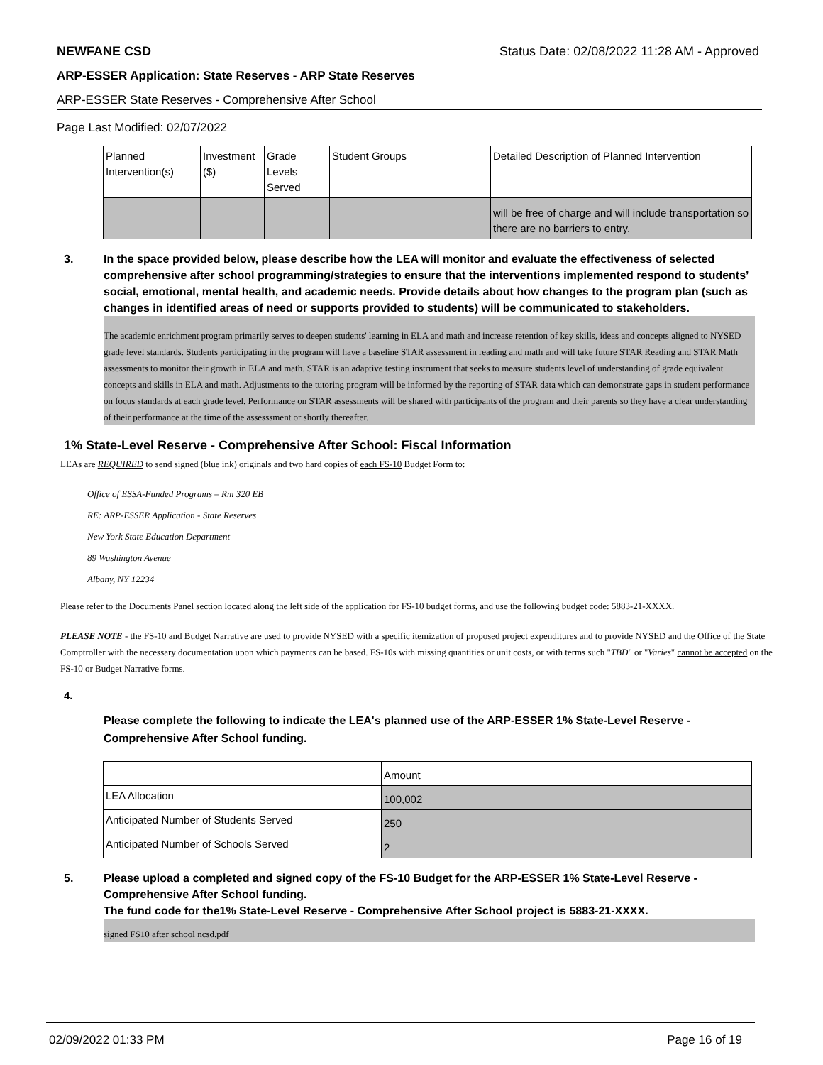NEWFANE CSD Status Date: 02/08/2022 11:28 AM - Approved
ARP-ESSER Application: State Reserves - ARP State Reserves
ARP-ESSER State Reserves - Comprehensive After School
Page Last Modified: 02/07/2022
| Planned Intervention(s) | Investment ($) | Grade Levels Served | Student Groups | Detailed Description of Planned Intervention |
| | | | | will be free of charge and will include transportation so there are no barriers to entry. |
3. In the space provided below, please describe how the LEA will monitor and evaluate the effectiveness of selected comprehensive after school programming/strategies to ensure that the interventions implemented respond to students’ social, emotional, mental health, and academic needs. Provide details about how changes to the program plan (such as changes in identified areas of need or supports provided to students) will be communicated to stakeholders.
The academic enrichment program primarily serves to deepen students' learning in ELA and math and increase retention of key skills, ideas and concepts aligned to NYSED grade level standards. Students participating in the program will have a baseline STAR assessment in reading and math and will take future STAR Reading and STAR Math assessments to monitor their growth in ELA and math. STAR is an adaptive testing instrument that seeks to measure students level of understanding of grade equivalent concepts and skills in ELA and math. Adjustments to the tutoring program will be informed by the reporting of STAR data which can demonstrate gaps in student performance on focus standards at each grade level. Performance on STAR assessments will be shared with participants of the program and their parents so they have a clear understanding of their performance at the time of the assesssment or shortly thereafter.
1% State-Level Reserve - Comprehensive After School: Fiscal Information
LEAs are REQUIRED to send signed (blue ink) originals and two hard copies of each FS-10 Budget Form to:
Office of ESSA-Funded Programs – Rm 320 EB
RE: ARP-ESSER Application - State Reserves
New York State Education Department
89 Washington Avenue
Albany, NY 12234
Please refer to the Documents Panel section located along the left side of the application for FS-10 budget forms, and use the following budget code: 5883-21-XXXX.
PLEASE NOTE - the FS-10 and Budget Narrative are used to provide NYSED with a specific itemization of proposed project expenditures and to provide NYSED and the Office of the State Comptroller with the necessary documentation upon which payments can be based. FS-10s with missing quantities or unit costs, or with terms such "TBD" or "Varies" cannot be accepted on the FS-10 or Budget Narrative forms.
4.
Please complete the following to indicate the LEA's planned use of the ARP-ESSER 1% State-Level Reserve - Comprehensive After School funding.
| | Amount |
| LEA Allocation | 100,002 |
| Anticipated Number of Students Served | 250 |
| Anticipated Number of Schools Served | 2 |
5. Please upload a completed and signed copy of the FS-10 Budget for the ARP-ESSER 1% State-Level Reserve - Comprehensive After School funding.
The fund code for the1% State-Level Reserve - Comprehensive After School project is 5883-21-XXXX.
signed FS10 after school ncsd.pdf
02/09/2022 01:33 PM Page 16 of 19